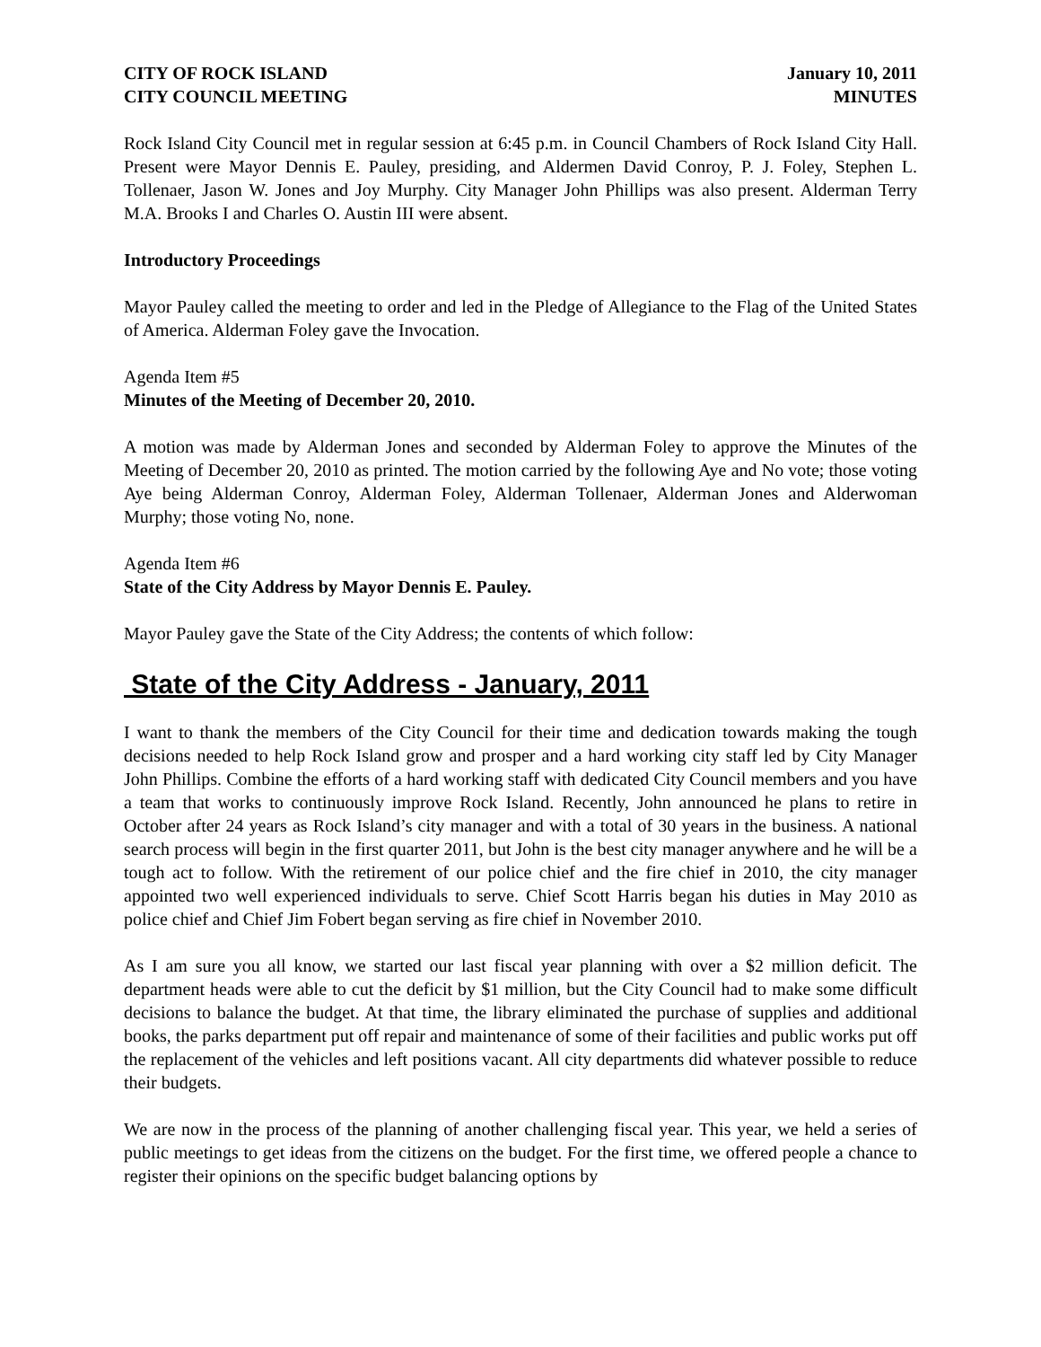CITY OF ROCK ISLAND
CITY COUNCIL MEETING
January 10, 2011
MINUTES
Rock Island City Council met in regular session at 6:45 p.m. in Council Chambers of Rock Island City Hall. Present were Mayor Dennis E. Pauley, presiding, and Aldermen David Conroy, P. J. Foley, Stephen L. Tollenaer, Jason W. Jones and Joy Murphy. City Manager John Phillips was also present. Alderman Terry M.A. Brooks I and Charles O. Austin III were absent.
Introductory Proceedings
Mayor Pauley called the meeting to order and led in the Pledge of Allegiance to the Flag of the United States of America. Alderman Foley gave the Invocation.
Agenda Item #5
Minutes of the Meeting of December 20, 2010.
A motion was made by Alderman Jones and seconded by Alderman Foley to approve the Minutes of the Meeting of December 20, 2010 as printed. The motion carried by the following Aye and No vote; those voting Aye being Alderman Conroy, Alderman Foley, Alderman Tollenaer, Alderman Jones and Alderwoman Murphy; those voting No, none.
Agenda Item #6
State of the City Address by Mayor Dennis E. Pauley.
Mayor Pauley gave the State of the City Address; the contents of which follow:
State of the City Address - January, 2011
I want to thank the members of the City Council for their time and dedication towards making the tough decisions needed to help Rock Island grow and prosper and a hard working city staff led by City Manager John Phillips. Combine the efforts of a hard working staff with dedicated City Council members and you have a team that works to continuously improve Rock Island. Recently, John announced he plans to retire in October after 24 years as Rock Island’s city manager and with a total of 30 years in the business. A national search process will begin in the first quarter 2011, but John is the best city manager anywhere and he will be a tough act to follow. With the retirement of our police chief and the fire chief in 2010, the city manager appointed two well experienced individuals to serve. Chief Scott Harris began his duties in May 2010 as police chief and Chief Jim Fobert began serving as fire chief in November 2010.
As I am sure you all know, we started our last fiscal year planning with over a $2 million deficit. The department heads were able to cut the deficit by $1 million, but the City Council had to make some difficult decisions to balance the budget. At that time, the library eliminated the purchase of supplies and additional books, the parks department put off repair and maintenance of some of their facilities and public works put off the replacement of the vehicles and left positions vacant. All city departments did whatever possible to reduce their budgets.
We are now in the process of the planning of another challenging fiscal year. This year, we held a series of public meetings to get ideas from the citizens on the budget. For the first time, we offered people a chance to register their opinions on the specific budget balancing options by